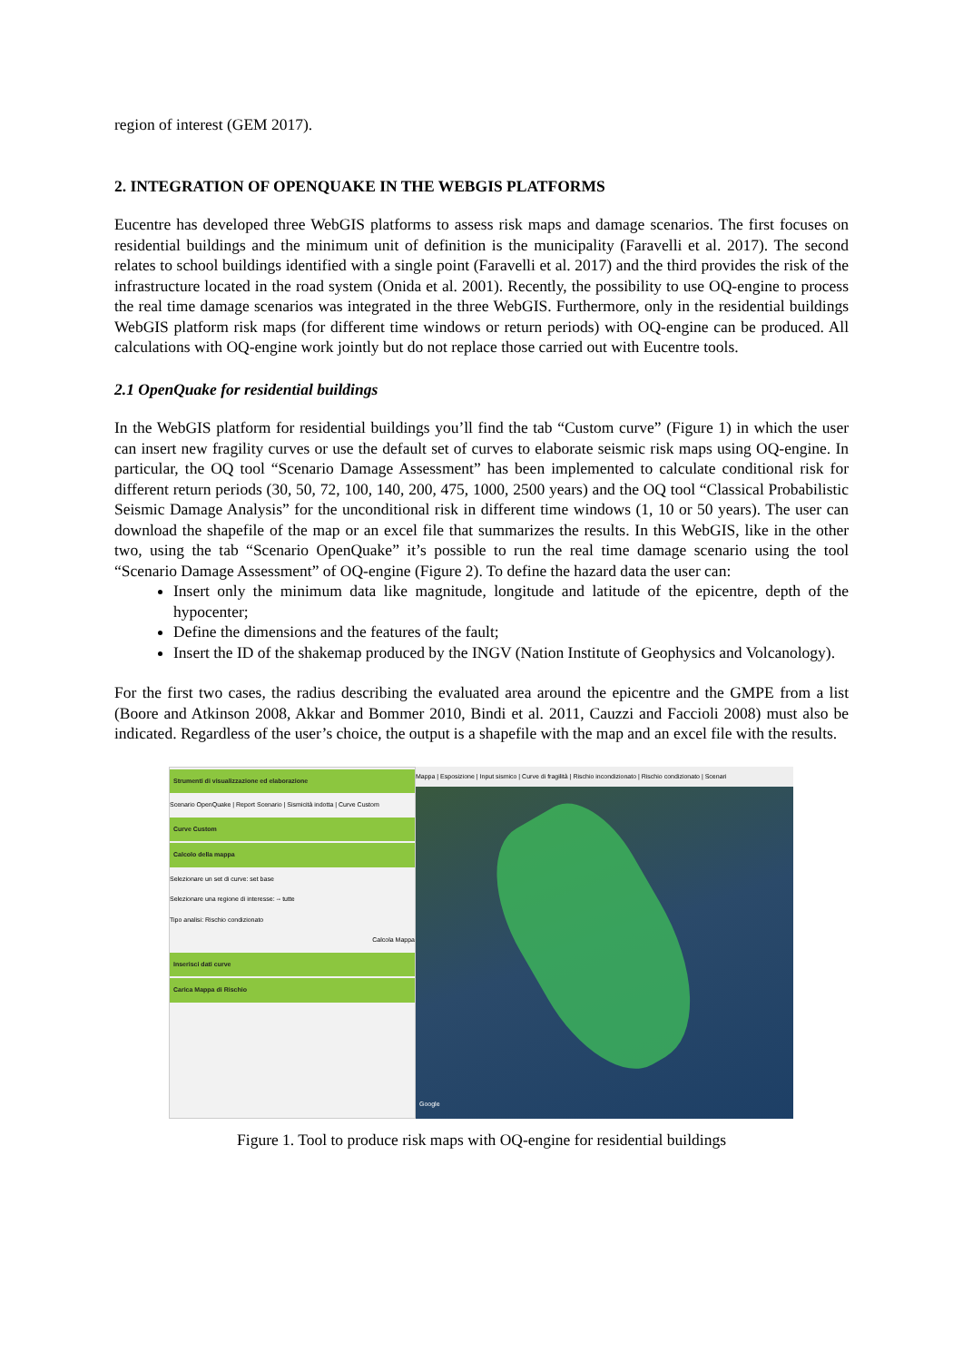region of interest (GEM 2017).
2. INTEGRATION OF OPENQUAKE IN THE WEBGIS PLATFORMS
Eucentre has developed three WebGIS platforms to assess risk maps and damage scenarios. The first focuses on residential buildings and the minimum unit of definition is the municipality (Faravelli et al. 2017). The second relates to school buildings identified with a single point (Faravelli et al. 2017) and the third provides the risk of the infrastructure located in the road system (Onida et al. 2001). Recently, the possibility to use OQ-engine to process the real time damage scenarios was integrated in the three WebGIS. Furthermore, only in the residential buildings WebGIS platform risk maps (for different time windows or return periods) with OQ-engine can be produced. All calculations with OQ-engine work jointly but do not replace those carried out with Eucentre tools.
2.1 OpenQuake for residential buildings
In the WebGIS platform for residential buildings you’ll find the tab “Custom curve” (Figure 1) in which the user can insert new fragility curves or use the default set of curves to elaborate seismic risk maps using OQ-engine. In particular, the OQ tool “Scenario Damage Assessment” has been implemented to calculate conditional risk for different return periods (30, 50, 72, 100, 140, 200, 475, 1000, 2500 years) and the OQ tool “Classical Probabilistic Seismic Damage Analysis” for the unconditional risk in different time windows (1, 10 or 50 years). The user can download the shapefile of the map or an excel file that summarizes the results. In this WebGIS, like in the other two, using the tab “Scenario OpenQuake” it’s possible to run the real time damage scenario using the tool “Scenario Damage Assessment” of OQ-engine (Figure 2). To define the hazard data the user can:
Insert only the minimum data like magnitude, longitude and latitude of the epicentre, depth of the hypocenter;
Define the dimensions and the features of the fault;
Insert the ID of the shakemap produced by the INGV (Nation Institute of Geophysics and Volcanology).
For the first two cases, the radius describing the evaluated area around the epicentre and the GMPE from a list (Boore and Atkinson 2008, Akkar and Bommer 2010, Bindi et al. 2011, Cauzzi and Faccioli 2008) must also be indicated. Regardless of the user’s choice, the output is a shapefile with the map and an excel file with the results.
Strumenti di visualizzazione ed elaborazione
Scenario OpenQuake | Report Scenario | Sismicità indotta | Curve Custom
Curve Custom
Calcolo della mappa
Selezionare un set di curve: set base
Selezionare una regione di interesse: -- tutte
Tipo analisi: Rischio condizionato
Calcola Mappa
Inserisci dati curve
Carica Mappa di Rischio
Mappa | Esposizione | Input sismico | Curve di fragilità | Rischio incondizionato | Rischio condizionato | Scenari
Google
Figure 1. Tool to produce risk maps with OQ-engine for residential buildings